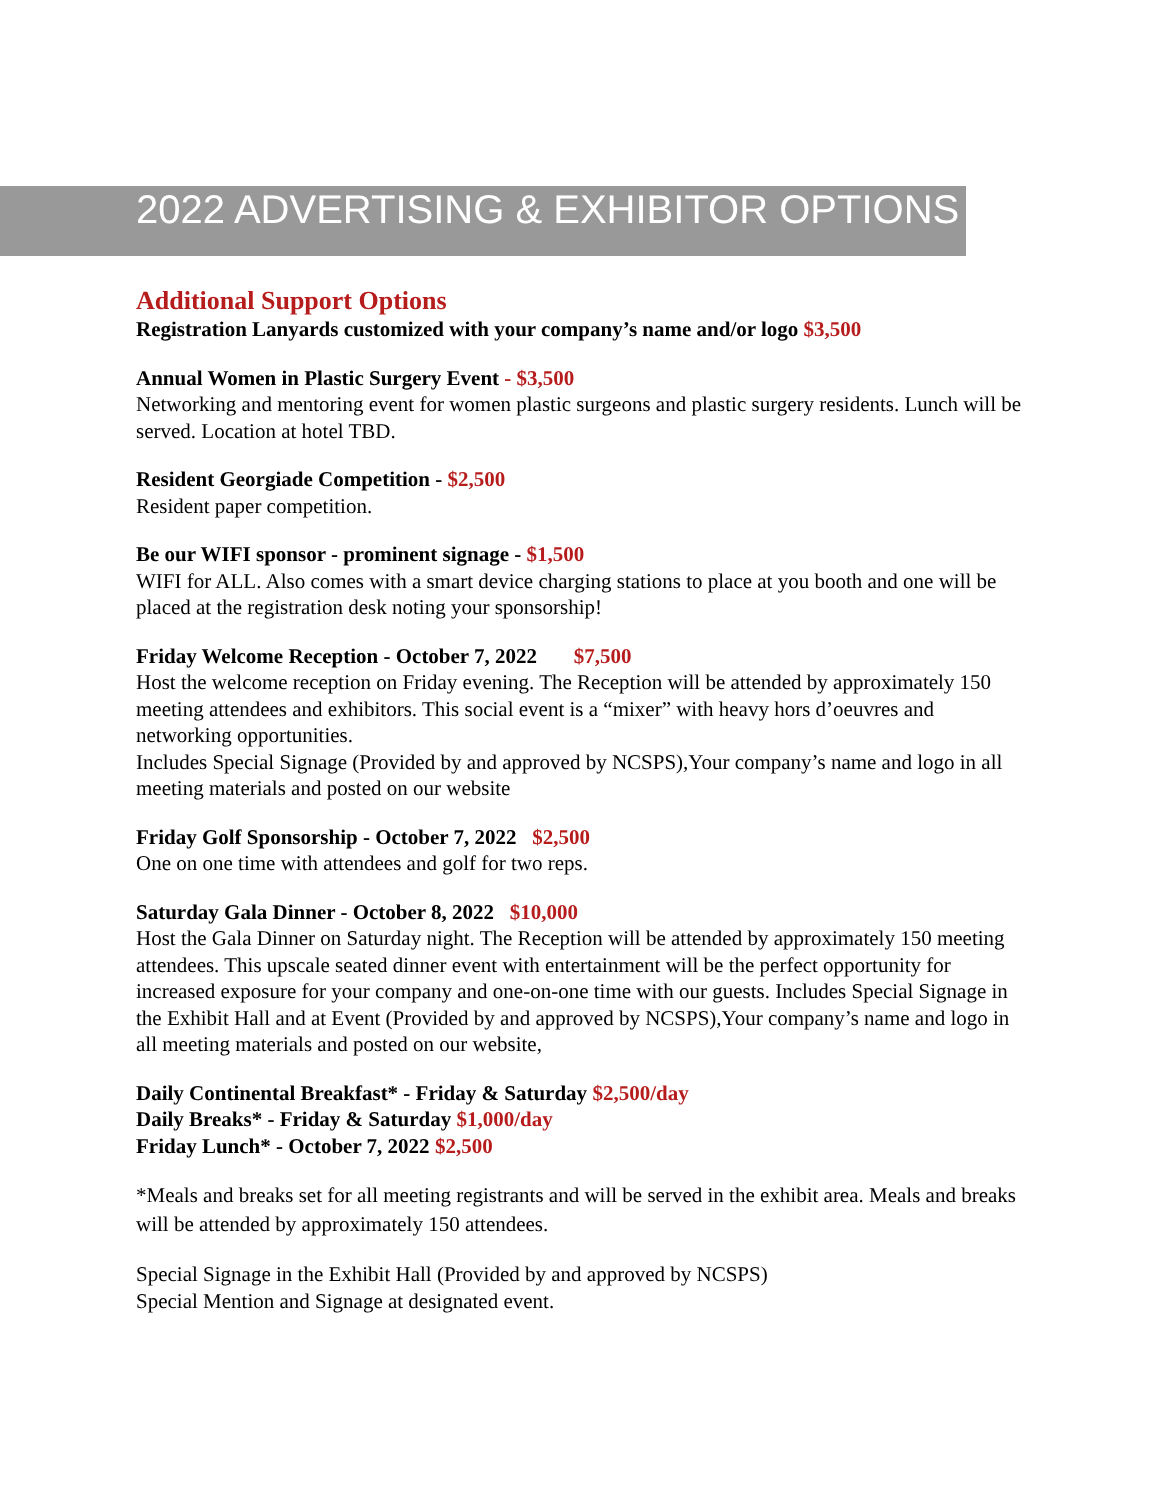2022 ADVERTISING & EXHIBITOR OPTIONS
Additional Support Options
Registration Lanyards customized with your company’s name and/or logo $3,500
Annual Women in Plastic Surgery Event - $3,500
Networking and mentoring event for women plastic surgeons and plastic surgery residents. Lunch will be served. Location at hotel TBD.
Resident Georgiade Competition - $2,500
Resident paper competition.
Be our WIFI sponsor - prominent signage - $1,500
WIFI for ALL. Also comes with a smart device charging stations to place at you booth and one will be placed at the registration desk noting your sponsorship!
Friday Welcome Reception - October 7, 2022 $7,500
Host the welcome reception on Friday evening. The Reception will be attended by approximately 150 meeting attendees and exhibitors. This social event is a “mixer” with heavy hors d’oeuvres and networking opportunities.
Includes Special Signage (Provided by and approved by NCSPS),Your company’s name and logo in all meeting materials and posted on our website
Friday Golf Sponsorship - October 7, 2022 $2,500
One on one time with attendees and golf for two reps.
Saturday Gala Dinner - October 8, 2022 $10,000
Host the Gala Dinner on Saturday night. The Reception will be attended by approximately 150 meeting attendees. This upscale seated dinner event with entertainment will be the perfect opportunity for increased exposure for your company and one-on-one time with our guests. Includes Special Signage in the Exhibit Hall and at Event (Provided by and approved by NCSPS),Your company’s name and logo in all meeting materials and posted on our website,
Daily Continental Breakfast* - Friday & Saturday $2,500/day
Daily Breaks* - Friday & Saturday $1,000/day
Friday Lunch* - October 7, 2022 $2,500
*Meals and breaks set for all meeting registrants and will be served in the exhibit area. Meals and breaks will be attended by approximately 150 attendees.
Special Signage in the Exhibit Hall (Provided by and approved by NCSPS)
Special Mention and Signage at designated event.